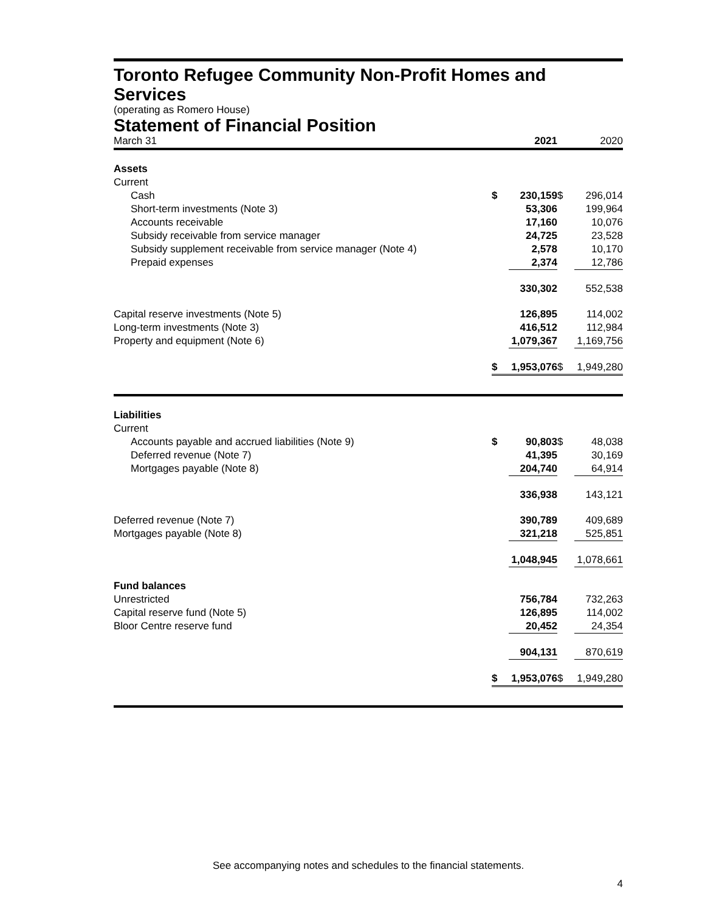Toronto Refugee Community Non-Profit Homes and Services
(operating as Romero House)
Statement of Financial Position
| March 31 | | 2021 | | 2020 |
| Assets | | | | |
| Current | | | | |
| Cash | $ | 230,159 | $ | 296,014 |
| Short-term investments (Note 3) | | 53,306 | | 199,964 |
| Accounts receivable | | 17,160 | | 10,076 |
| Subsidy receivable from service manager | | 24,725 | | 23,528 |
| Subsidy supplement receivable from service manager (Note 4) | | 2,578 | | 10,170 |
| Prepaid expenses | | 2,374 | | 12,786 |
| | | 330,302 | | 552,538 |
| Capital reserve investments (Note 5) | | 126,895 | | 114,002 |
| Long-term investments (Note 3) | | 416,512 | | 112,984 |
| Property and equipment (Note 6) | | 1,079,367 | | 1,169,756 |
| | $ | 1,953,076 | $ | 1,949,280 |
| Liabilities | | | | |
| Current | | | | |
| Accounts payable and accrued liabilities (Note 9) | $ | 90,803 | $ | 48,038 |
| Deferred revenue (Note 7) | | 41,395 | | 30,169 |
| Mortgages payable (Note 8) | | 204,740 | | 64,914 |
| | | 336,938 | | 143,121 |
| Deferred revenue (Note 7) | | 390,789 | | 409,689 |
| Mortgages payable (Note 8) | | 321,218 | | 525,851 |
| | | 1,048,945 | | 1,078,661 |
| Fund balances | | | | |
| Unrestricted | | 756,784 | | 732,263 |
| Capital reserve fund (Note 5) | | 126,895 | | 114,002 |
| Bloor Centre reserve fund | | 20,452 | | 24,354 |
| | | 904,131 | | 870,619 |
| | $ | 1,953,076 | $ | 1,949,280 |
See accompanying notes and schedules to the financial statements.
4